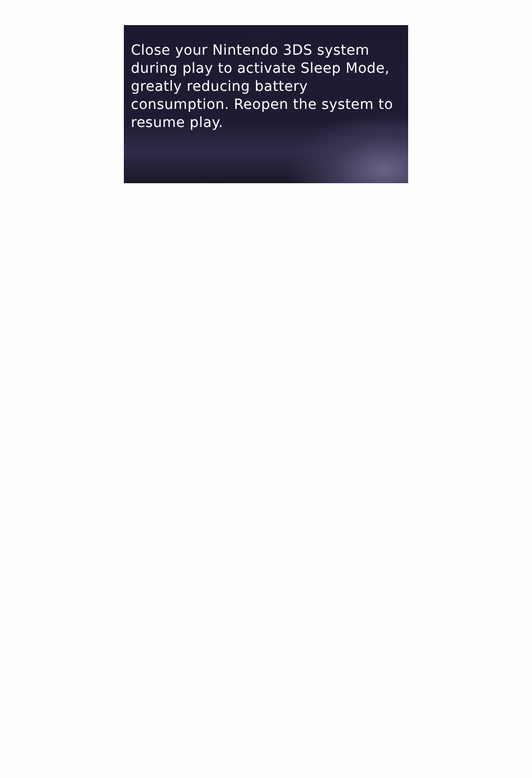Close your Nintendo 3DS system during play to activate Sleep Mode, greatly reducing battery consumption. Reopen the system to resume play.